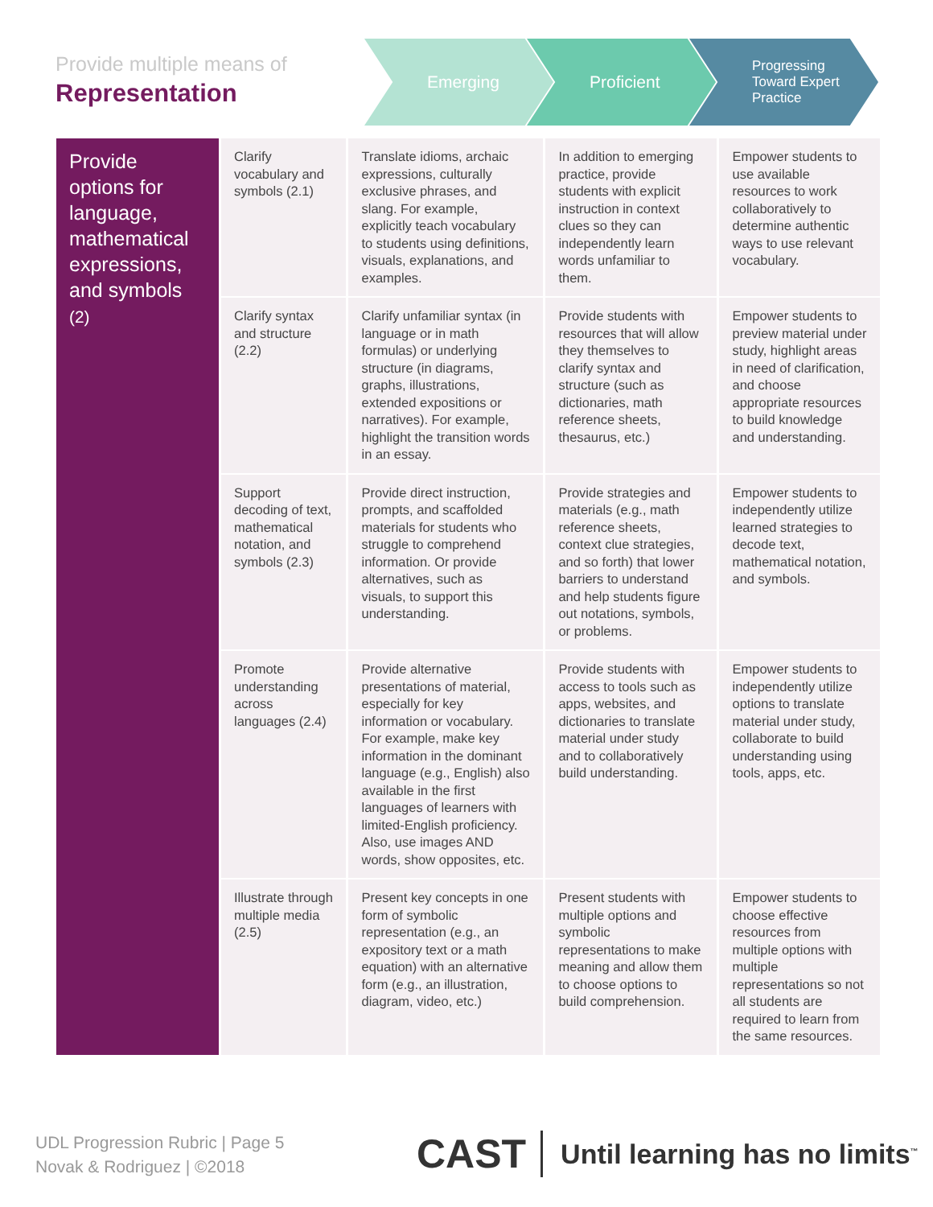Provide multiple means of
Representation
Emerging Proficient
Progressing
Toward Expert
Practice
| Provide options for language, mathematical expressions, and symbols (2) | Clarify vocabulary and symbols (2.1) | Translate idioms, archaic expressions, culturally exclusive phrases, and slang. For example, explicitly teach vocabulary to students using definitions, visuals, explanations, and examples. | In addition to emerging practice, provide students with explicit instruction in context clues so they can independently learn words unfamiliar to them. | Empower students to use available resources to work collaboratively to determine authentic ways to use relevant vocabulary. |
| | Clarify syntax and structure (2.2) | Clarify unfamiliar syntax (in language or in math formulas) or underlying structure (in diagrams, graphs, illustrations, extended expositions or narratives). For example, highlight the transition words in an essay. | Provide students with resources that will allow they themselves to clarify syntax and structure (such as dictionaries, math reference sheets, thesaurus, etc.) | Empower students to preview material under study, highlight areas in need of clarification, and choose appropriate resources to build knowledge and understanding. |
| | Support decoding of text, mathematical notation, and symbols (2.3) | Provide direct instruction, prompts, and scaffolded materials for students who struggle to comprehend information. Or provide alternatives, such as visuals, to support this understanding. | Provide strategies and materials (e.g., math reference sheets, context clue strategies, and so forth) that lower barriers to understand and help students figure out notations, symbols, or problems. | Empower students to independently utilize learned strategies to decode text, mathematical notation, and symbols. |
| | Promote understanding across languages (2.4) | Provide alternative presentations of material, especially for key information or vocabulary. For example, make key information in the dominant language (e.g., English) also available in the first languages of learners with limited-English proficiency. Also, use images AND words, show opposites, etc. | Provide students with access to tools such as apps, websites, and dictionaries to translate material under study and to collaboratively build understanding. | Empower students to independently utilize options to translate material under study, collaborate to build understanding using tools, apps, etc. |
| | Illustrate through multiple media (2.5) | Present key concepts in one form of symbolic representation (e.g., an expository text or a math equation) with an alternative form (e.g., an illustration, diagram, video, etc.) | Present students with multiple options and symbolic representations to make meaning and allow them to choose options to build comprehension. | Empower students to choose effective resources from multiple options with multiple representations so not all students are required to learn from the same resources. |
UDL Progression Rubric | Page 5
Novak & Rodriguez | ©2018
CAST Until learning has no limits<sup>™</sup>